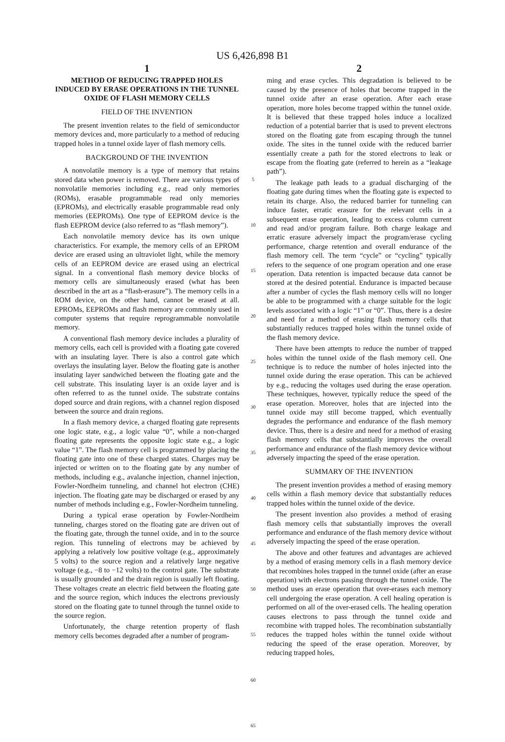US 6,426,898 B1
1
METHOD OF REDUCING TRAPPED HOLES INDUCED BY ERASE OPERATIONS IN THE TUNNEL OXIDE OF FLASH MEMORY CELLS
FIELD OF THE INVENTION
The present invention relates to the field of semiconductor memory devices and, more particularly to a method of reducing trapped holes in a tunnel oxide layer of flash memory cells.
BACKGROUND OF THE INVENTION
A nonvolatile memory is a type of memory that retains stored data when power is removed. There are various types of nonvolatile memories including e.g., read only memories (ROMs), erasable programmable read only memories (EPROMs), and electrically erasable programmable read only memories (EEPROMs). One type of EEPROM device is the flash EEPROM device (also referred to as “flash memory”).
Each nonvolatile memory device has its own unique characteristics. For example, the memory cells of an EPROM device are erased using an ultraviolet light, while the memory cells of an EEPROM device are erased using an electrical signal. In a conventional flash memory device blocks of memory cells are simultaneously erased (what has been described in the art as a “flash-erasure”). The memory cells in a ROM device, on the other hand, cannot be erased at all. EPROMs, EEPROMs and flash memory are commonly used in computer systems that require reprogrammable nonvolatile memory.
A conventional flash memory device includes a plurality of memory cells, each cell is provided with a floating gate covered with an insulating layer. There is also a control gate which overlays the insulating layer. Below the floating gate is another insulating layer sandwiched between the floating gate and the cell substrate. This insulating layer is an oxide layer and is often referred to as the tunnel oxide. The substrate contains doped source and drain regions, with a channel region disposed between the source and drain regions.
In a flash memory device, a charged floating gate represents one logic state, e.g., a logic value “0”, while a non-charged floating gate represents the opposite logic state e.g., a logic value “1”. The flash memory cell is programmed by placing the floating gate into one of these charged states. Charges may be injected or written on to the floating gate by any number of methods, including e.g., avalanche injection, channel injection, Fowler-Nordheim tunneling, and channel hot electron (CHE) injection. The floating gate may be discharged or erased by any number of methods including e.g., Fowler-Nordheim tunneling.
During a typical erase operation by Fowler-Nordheim tunneling, charges stored on the floating gate are driven out of the floating gate, through the tunnel oxide, and in to the source region. This tunneling of electrons may be achieved by applying a relatively low positive voltage (e.g., approximately 5 volts) to the source region and a relatively large negative voltage (e.g., −8 to −12 volts) to the control gate. The substrate is usually grounded and the drain region is usually left floating. These voltages create an electric field between the floating gate and the source region, which induces the electrons previously stored on the floating gate to tunnel through the tunnel oxide to the source region.
Unfortunately, the charge retention property of flash memory cells becomes degraded after a number of program-
5
10
15
20
25
30
35
40
45
50
55
60
65
2
ming and erase cycles. This degradation is believed to be caused by the presence of holes that become trapped in the tunnel oxide after an erase operation. After each erase operation, more holes become trapped within the tunnel oxide. It is believed that these trapped holes induce a localized reduction of a potential barrier that is used to prevent electrons stored on the floating gate from escaping through the tunnel oxide. The sites in the tunnel oxide with the reduced barrier essentially create a path for the stored electrons to leak or escape from the floating gate (referred to herein as a “leakage path”).
The leakage path leads to a gradual discharging of the floating gate during times when the floating gate is expected to retain its charge. Also, the reduced barrier for tunneling can induce faster, erratic erasure for the relevant cells in a subsequent erase operation, leading to excess column current and read and/or program failure. Both charge leakage and erratic erasure adversely impact the program/erase cycling performance, charge retention and overall endurance of the flash memory cell. The term “cycle” or “cycling” typically refers to the sequence of one program operation and one erase operation. Data retention is impacted because data cannot be stored at the desired potential. Endurance is impacted because after a number of cycles the flash memory cells will no longer be able to be programmed with a charge suitable for the logic levels associated with a logic “1” or “0”. Thus, there is a desire and need for a method of erasing flash memory cells that substantially reduces trapped holes within the tunnel oxide of the flash memory device.
There have been attempts to reduce the number of trapped holes within the tunnel oxide of the flash memory cell. One technique is to reduce the number of holes injected into the tunnel oxide during the erase operation. This can be achieved by e.g., reducing the voltages used during the erase operation. These techniques, however, typically reduce the speed of the erase operation. Moreover, holes that are injected into the tunnel oxide may still become trapped, which eventually degrades the performance and endurance of the flash memory device. Thus, there is a desire and need for a method of erasing flash memory cells that substantially improves the overall performance and endurance of the flash memory device without adversely impacting the speed of the erase operation.
SUMMARY OF THE INVENTION
The present invention provides a method of erasing memory cells within a flash memory device that substantially reduces trapped holes within the tunnel oxide of the device.
The present invention also provides a method of erasing flash memory cells that substantially improves the overall performance and endurance of the flash memory device without adversely impacting the speed of the erase operation.
The above and other features and advantages are achieved by a method of erasing memory cells in a flash memory device that recombines holes trapped in the tunnel oxide (after an erase operation) with electrons passing through the tunnel oxide. The method uses an erase operation that over-erases each memory cell undergoing the erase operation. A cell healing operation is performed on all of the over-erased cells. The healing operation causes electrons to pass through the tunnel oxide and recombine with trapped holes. The recombination substantially reduces the trapped holes within the tunnel oxide without reducing the speed of the erase operation. Moreover, by reducing trapped holes,